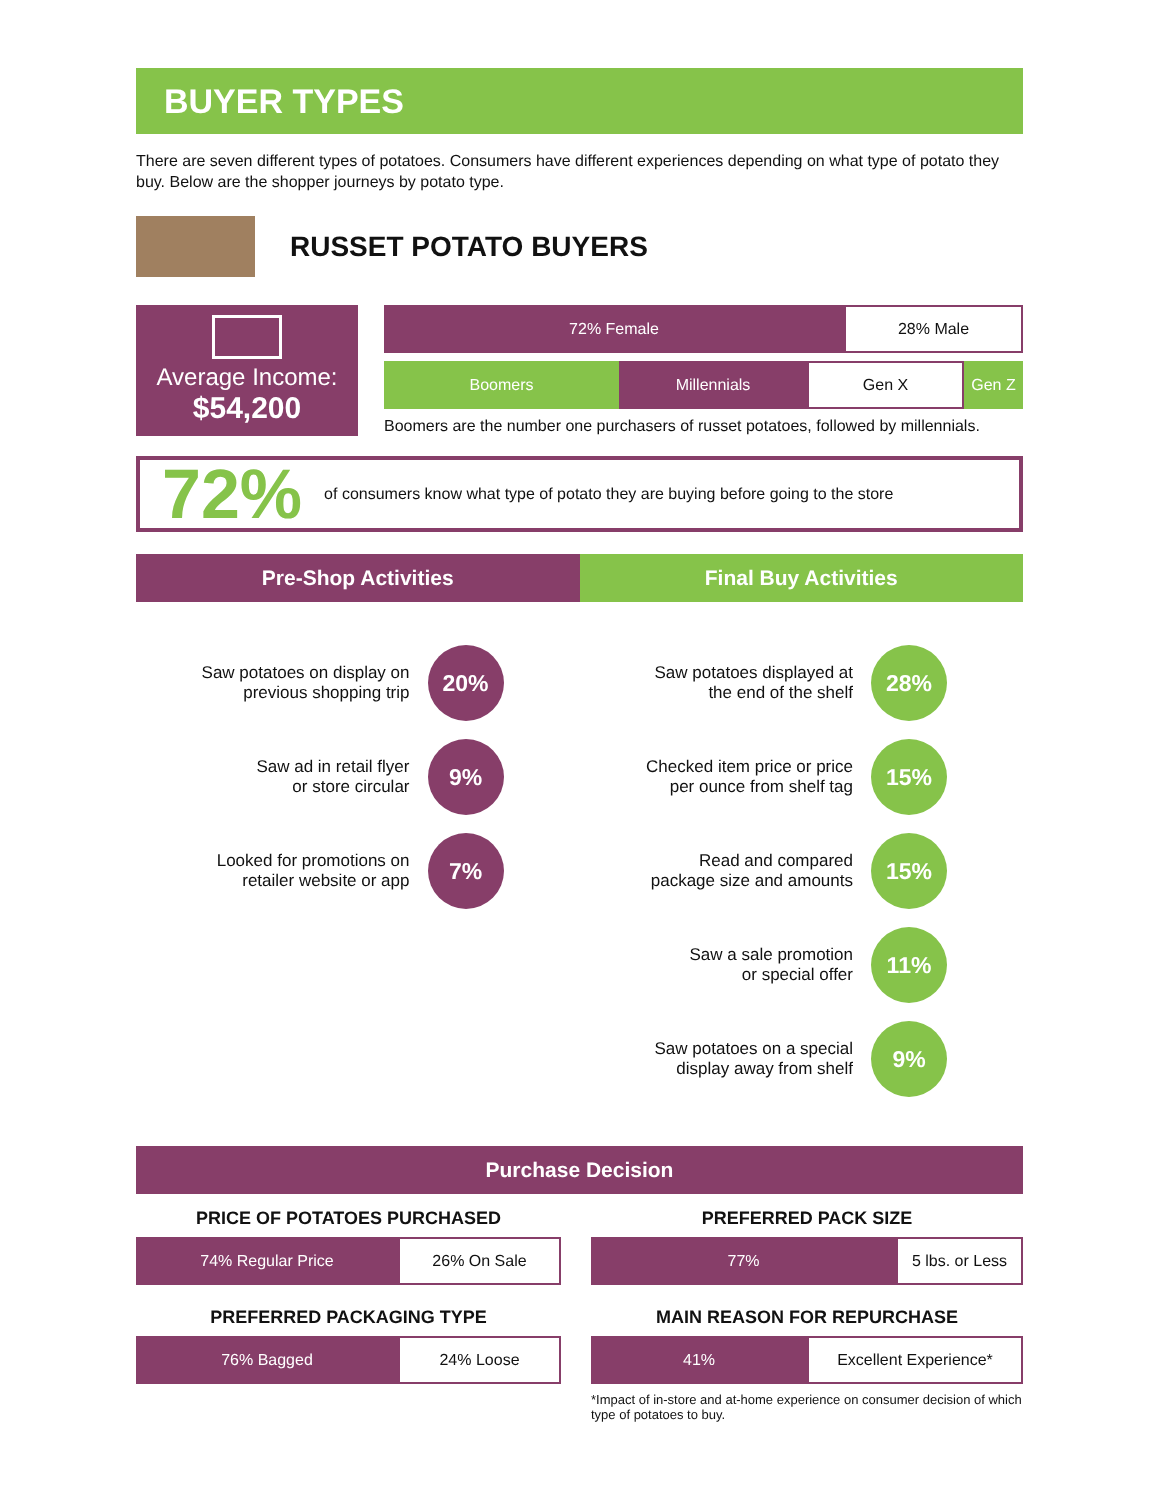BUYER TYPES
There are seven different types of potatoes. Consumers have different experiences depending on what type of potato they buy. Below are the shopper journeys by potato type.
RUSSET POTATO BUYERS
Average Income:
$54,200
72% Female 28% Male
Boomers Millennials Gen X Gen Z
Boomers are the number one purchasers of russet potatoes, followed by millennials.
72% of consumers know what type of potato they are buying before going to the store
Pre-Shop Activities Final Buy Activities
Saw potatoes on display on
previous shopping trip
20%
Saw ad in retail flyer
or store circular
9%
Looked for promotions on
retailer website or app
7%
Saw potatoes displayed at
the end of the shelf
28%
Checked item price or price
per ounce from shelf tag
15%
Read and compared
package size and amounts
15%
Saw a sale promotion
or special offer
11%
Saw potatoes on a special
display away from shelf
9%
Purchase Decision
PRICE OF POTATOES PURCHASED
74% Regular Price 26% On Sale
PREFERRED PACK SIZE
77% 5 lbs. or Less
PREFERRED PACKAGING TYPE
76% Bagged 24% Loose
MAIN REASON FOR REPURCHASE
41% Excellent Experience*
*Impact of in-store and at-home experience on consumer decision of which type of potatoes to buy.